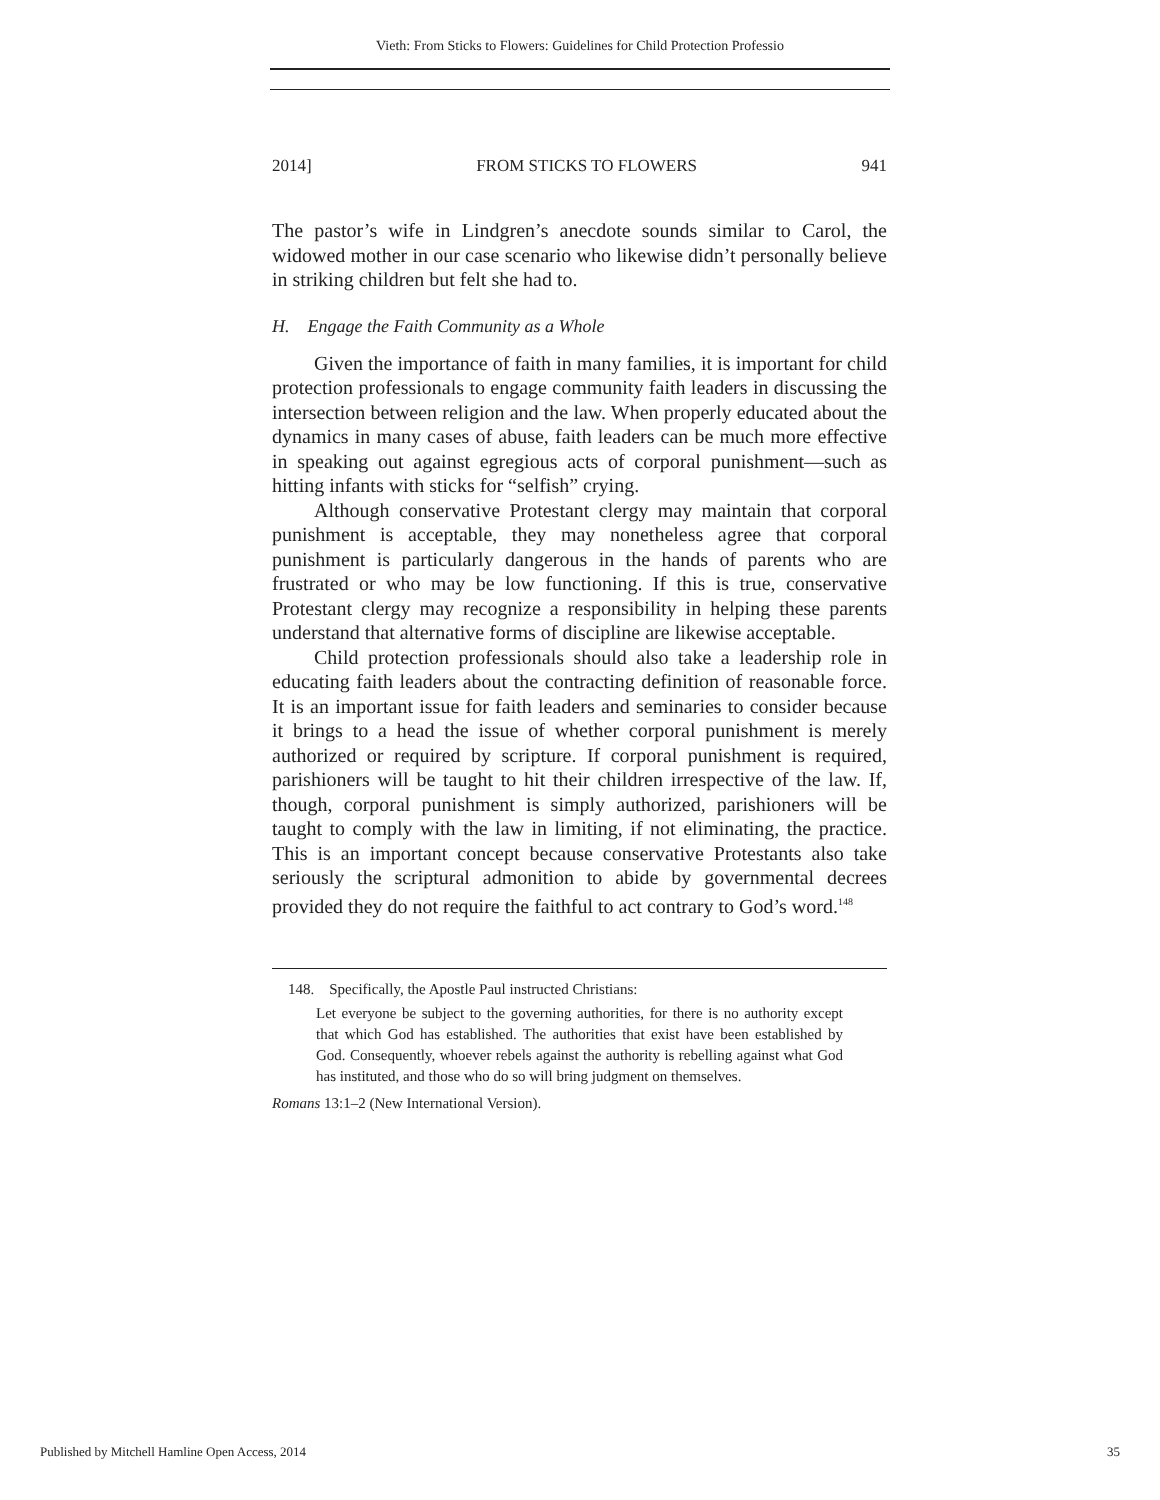Vieth: From Sticks to Flowers: Guidelines for Child Protection Professio
2014] FROM STICKS TO FLOWERS 941
The pastor’s wife in Lindgren’s anecdote sounds similar to Carol, the widowed mother in our case scenario who likewise didn’t personally believe in striking children but felt she had to.
H. Engage the Faith Community as a Whole
Given the importance of faith in many families, it is important for child protection professionals to engage community faith leaders in discussing the intersection between religion and the law. When properly educated about the dynamics in many cases of abuse, faith leaders can be much more effective in speaking out against egregious acts of corporal punishment—such as hitting infants with sticks for “selfish” crying.
Although conservative Protestant clergy may maintain that corporal punishment is acceptable, they may nonetheless agree that corporal punishment is particularly dangerous in the hands of parents who are frustrated or who may be low functioning. If this is true, conservative Protestant clergy may recognize a responsibility in helping these parents understand that alternative forms of discipline are likewise acceptable.
Child protection professionals should also take a leadership role in educating faith leaders about the contracting definition of reasonable force. It is an important issue for faith leaders and seminaries to consider because it brings to a head the issue of whether corporal punishment is merely authorized or required by scripture. If corporal punishment is required, parishioners will be taught to hit their children irrespective of the law. If, though, corporal punishment is simply authorized, parishioners will be taught to comply with the law in limiting, if not eliminating, the practice. This is an important concept because conservative Protestants also take seriously the scriptural admonition to abide by governmental decrees provided they do not require the faithful to act contrary to God’s word.<sup>148</sup>
148. Specifically, the Apostle Paul instructed Christians:
Let everyone be subject to the governing authorities, for there is no authority except that which God has established. The authorities that exist have been established by God. Consequently, whoever rebels against the authority is rebelling against what God has instituted, and those who do so will bring judgment on themselves.
Romans 13:1–2 (New International Version).
Published by Mitchell Hamline Open Access, 2014 35